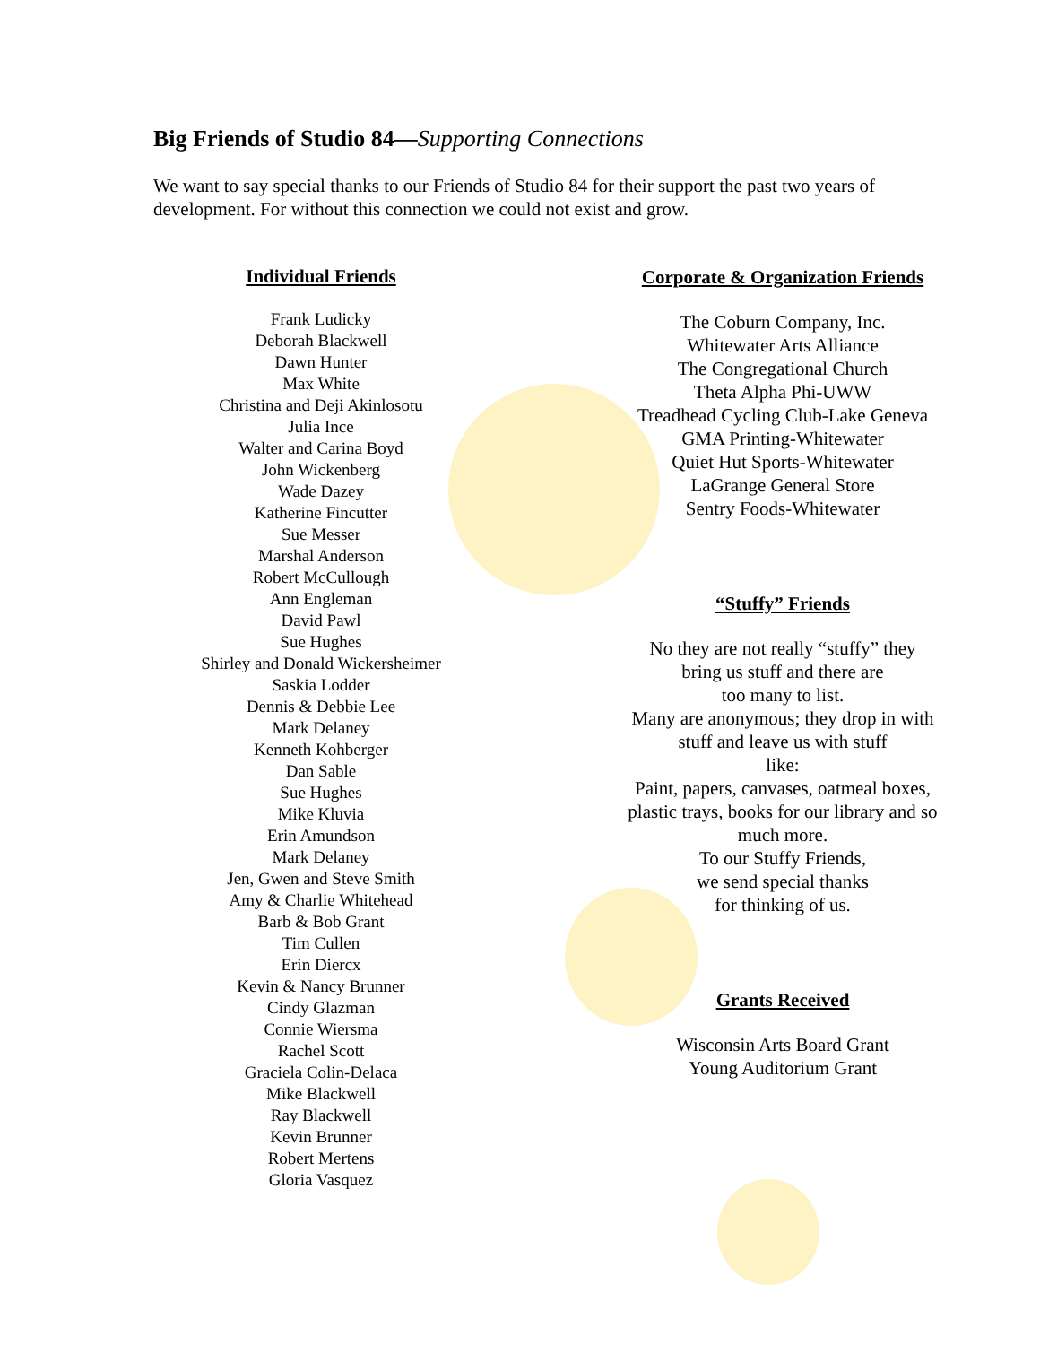Big Friends of Studio 84—Supporting Connections
We want to say special thanks to our Friends of Studio 84 for their support the past two years of development. For without this connection we could not exist and grow.
Individual Friends
Frank Ludicky
Deborah Blackwell
Dawn Hunter
Max White
Christina and Deji Akinlosotu
Julia Ince
Walter and Carina Boyd
John Wickenberg
Wade Dazey
Katherine Fincutter
Sue Messer
Marshal Anderson
Robert McCullough
Ann Engleman
David Pawl
Sue Hughes
Shirley and Donald Wickersheimer
Saskia Lodder
Dennis & Debbie Lee
Mark Delaney
Kenneth Kohberger
Dan Sable
Sue Hughes
Mike Kluvia
Erin Amundson
Mark Delaney
Jen, Gwen and Steve Smith
Amy & Charlie Whitehead
Barb & Bob Grant
Tim Cullen
Erin Diercx
Kevin & Nancy Brunner
Cindy Glazman
Connie Wiersma
Rachel Scott
Graciela Colin-Delaca
Mike Blackwell
Ray Blackwell
Kevin Brunner
Robert Mertens
Gloria Vasquez
Corporate & Organization Friends
The Coburn Company, Inc.
Whitewater Arts Alliance
The Congregational Church
Theta Alpha Phi-UWW
Treadhead Cycling Club-Lake Geneva
GMA Printing-Whitewater
Quiet Hut Sports-Whitewater
LaGrange General Store
Sentry Foods-Whitewater
“Stuffy” Friends
No they are not really “stuffy” they
bring us stuff and there are
too many to list.
Many are anonymous; they drop in with
stuff and leave us with stuff
like:
Paint, papers, canvases, oatmeal boxes,
plastic trays, books for our library and so
much more.
To our Stuffy Friends,
we send special thanks
for thinking of us.
Grants Received
Wisconsin Arts Board Grant
Young Auditorium Grant